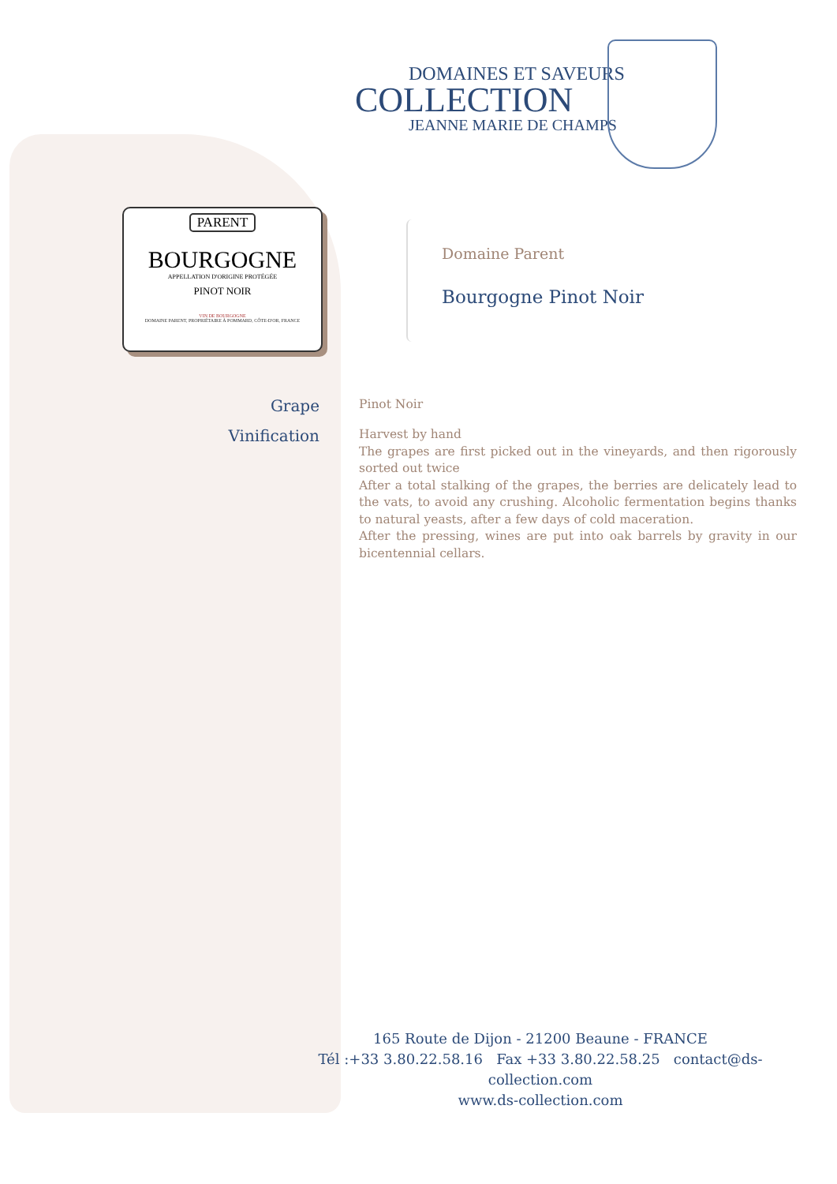DOMAINES ET SAVEURS
COLLECTION
JEANNE MARIE DE CHAMPS
PARENT
BOURGOGNE
APPELLATION D'ORIGINE PROTÉGÉE
PINOT NOIR
VIN DE BOURGOGNE
DOMAINE PARENT, PROPRIÉTAIRE À POMMARD, CÔTE-D'OR, FRANCE
Domaine Parent
Bourgogne Pinot Noir
Grape
Pinot Noir
Vinification
Harvest by hand
The grapes are first picked out in the vineyards, and then rigorously sorted out twice
After a total stalking of the grapes, the berries are delicately lead to the vats, to avoid any crushing. Alcoholic fermentation begins thanks to natural yeasts, after a few days of cold maceration.
After the pressing, wines are put into oak barrels by gravity in our bicentennial cellars.
165 Route de Dijon - 21200 Beaune - FRANCE
Tél :+33 3.80.22.58.16 Fax +33 3.80.22.58.25 contact@ds-collection.com
www.ds-collection.com